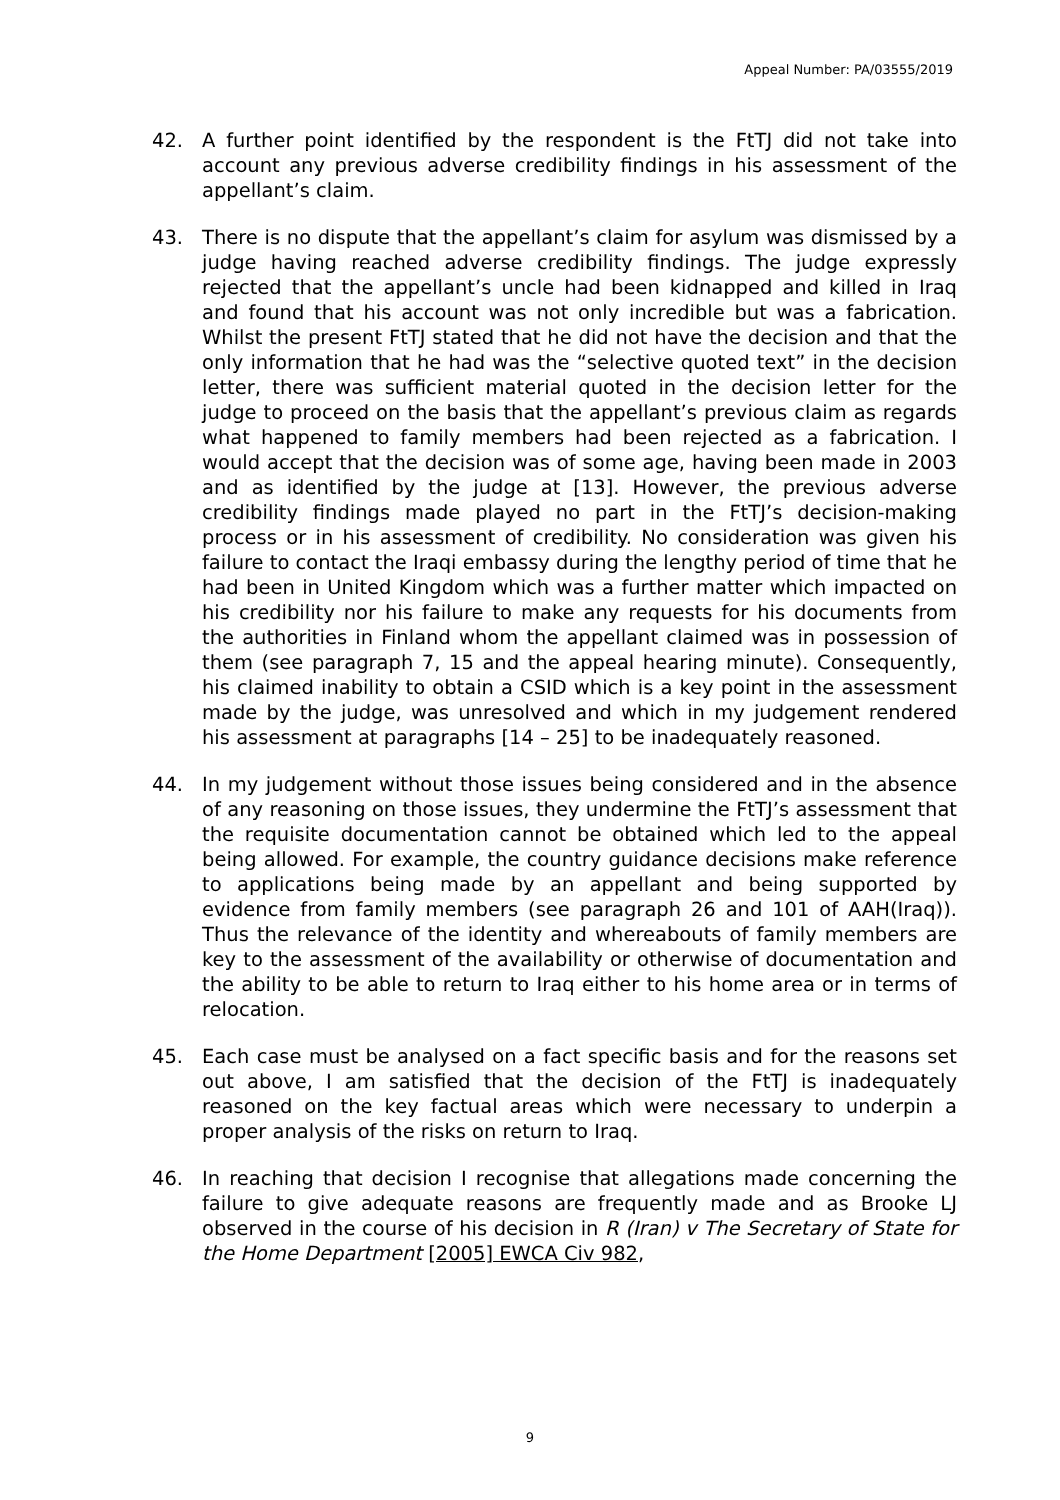Appeal Number: PA/03555/2019
42. A further point identified by the respondent is the FtTJ did not take into account any previous adverse credibility findings in his assessment of the appellant’s claim.
43. There is no dispute that the appellant’s claim for asylum was dismissed by a judge having reached adverse credibility findings. The judge expressly rejected that the appellant’s uncle had been kidnapped and killed in Iraq and found that his account was not only incredible but was a fabrication. Whilst the present FtTJ stated that he did not have the decision and that the only information that he had was the “selective quoted text” in the decision letter, there was sufficient material quoted in the decision letter for the judge to proceed on the basis that the appellant’s previous claim as regards what happened to family members had been rejected as a fabrication. I would accept that the decision was of some age, having been made in 2003 and as identified by the judge at [13]. However, the previous adverse credibility findings made played no part in the FtTJ’s decision-making process or in his assessment of credibility. No consideration was given his failure to contact the Iraqi embassy during the lengthy period of time that he had been in United Kingdom which was a further matter which impacted on his credibility nor his failure to make any requests for his documents from the authorities in Finland whom the appellant claimed was in possession of them (see paragraph 7, 15 and the appeal hearing minute). Consequently, his claimed inability to obtain a CSID which is a key point in the assessment made by the judge, was unresolved and which in my judgement rendered his assessment at paragraphs [14 – 25] to be inadequately reasoned.
44. In my judgement without those issues being considered and in the absence of any reasoning on those issues, they undermine the FtTJ’s assessment that the requisite documentation cannot be obtained which led to the appeal being allowed. For example, the country guidance decisions make reference to applications being made by an appellant and being supported by evidence from family members (see paragraph 26 and 101 of AAH(Iraq)). Thus the relevance of the identity and whereabouts of family members are key to the assessment of the availability or otherwise of documentation and the ability to be able to return to Iraq either to his home area or in terms of relocation.
45. Each case must be analysed on a fact specific basis and for the reasons set out above, I am satisfied that the decision of the FtTJ is inadequately reasoned on the key factual areas which were necessary to underpin a proper analysis of the risks on return to Iraq.
46. In reaching that decision I recognise that allegations made concerning the failure to give adequate reasons are frequently made and as Brooke LJ observed in the course of his decision in R (Iran) v The Secretary of State for the Home Department [2005] EWCA Civ 982,
9